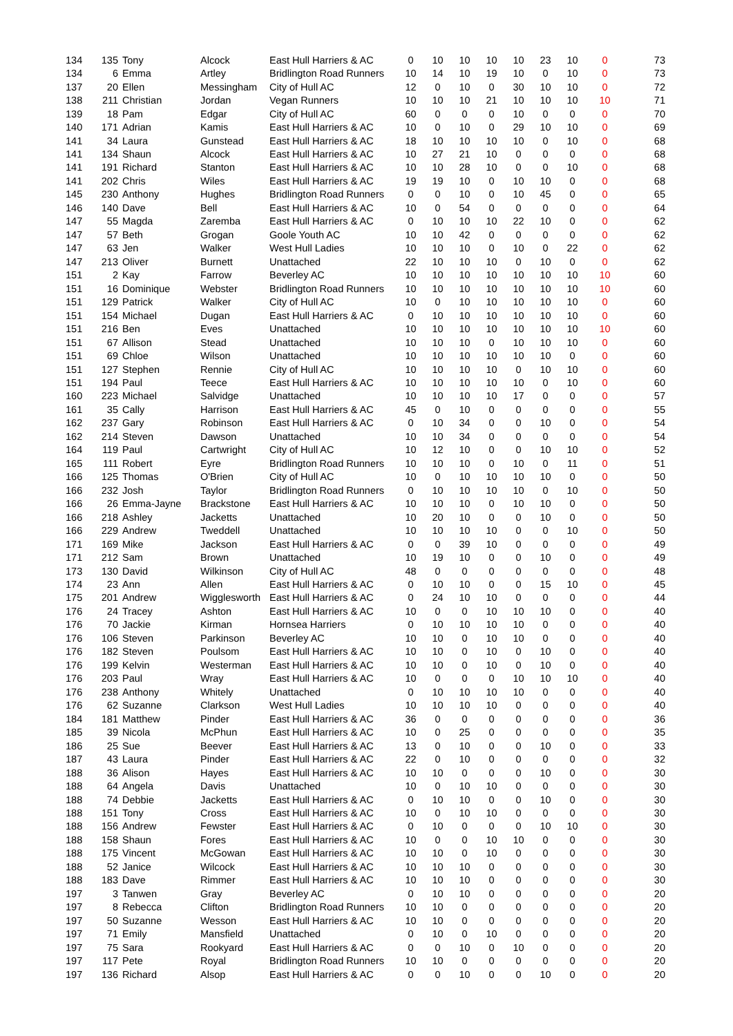| 134 | 135 | Tony | Alcock | East Hull Harriers & AC | 0 | 10 | 10 | 10 | 10 | 23 | 10 | 0 | 73 |
| 134 | 6 | Emma | Artley | Bridlington Road Runners | 10 | 14 | 10 | 19 | 10 | 0 | 10 | 0 | 73 |
| 137 | 20 | Ellen | Messingham | City of Hull AC | 12 | 0 | 10 | 0 | 30 | 10 | 10 | 0 | 72 |
| 138 | 211 | Christian | Jordan | Vegan Runners | 10 | 10 | 10 | 21 | 10 | 10 | 10 | 10 | 71 |
| 139 | 18 | Pam | Edgar | City of Hull AC | 60 | 0 | 0 | 0 | 10 | 0 | 0 | 0 | 70 |
| 140 | 171 | Adrian | Kamis | East Hull Harriers & AC | 10 | 0 | 10 | 0 | 29 | 10 | 10 | 0 | 69 |
| 141 | 34 | Laura | Gunstead | East Hull Harriers & AC | 18 | 10 | 10 | 10 | 10 | 0 | 10 | 0 | 68 |
| 141 | 134 | Shaun | Alcock | East Hull Harriers & AC | 10 | 27 | 21 | 10 | 0 | 0 | 0 | 0 | 68 |
| 141 | 191 | Richard | Stanton | East Hull Harriers & AC | 10 | 10 | 28 | 10 | 0 | 0 | 10 | 0 | 68 |
| 141 | 202 | Chris | Wiles | East Hull Harriers & AC | 19 | 19 | 10 | 0 | 10 | 10 | 0 | 0 | 68 |
| 145 | 230 | Anthony | Hughes | Bridlington Road Runners | 0 | 0 | 10 | 0 | 10 | 45 | 0 | 0 | 65 |
| 146 | 140 | Dave | Bell | East Hull Harriers & AC | 10 | 0 | 54 | 0 | 0 | 0 | 0 | 0 | 64 |
| 147 | 55 | Magda | Zaremba | East Hull Harriers & AC | 0 | 10 | 10 | 10 | 22 | 10 | 0 | 0 | 62 |
| 147 | 57 | Beth | Grogan | Goole Youth AC | 10 | 10 | 42 | 0 | 0 | 0 | 0 | 0 | 62 |
| 147 | 63 | Jen | Walker | West Hull Ladies | 10 | 10 | 10 | 0 | 10 | 0 | 22 | 0 | 62 |
| 147 | 213 | Oliver | Burnett | Unattached | 22 | 10 | 10 | 10 | 0 | 10 | 0 | 0 | 62 |
| 151 | 2 | Kay | Farrow | Beverley AC | 10 | 10 | 10 | 10 | 10 | 10 | 10 | 10 | 60 |
| 151 | 16 | Dominique | Webster | Bridlington Road Runners | 10 | 10 | 10 | 10 | 10 | 10 | 10 | 10 | 60 |
| 151 | 129 | Patrick | Walker | City of Hull AC | 10 | 0 | 10 | 10 | 10 | 10 | 10 | 0 | 60 |
| 151 | 154 | Michael | Dugan | East Hull Harriers & AC | 0 | 10 | 10 | 10 | 10 | 10 | 10 | 0 | 60 |
| 151 | 216 | Ben | Eves | Unattached | 10 | 10 | 10 | 10 | 10 | 10 | 10 | 10 | 60 |
| 151 | 67 | Allison | Stead | Unattached | 10 | 10 | 10 | 0 | 10 | 10 | 10 | 0 | 60 |
| 151 | 69 | Chloe | Wilson | Unattached | 10 | 10 | 10 | 10 | 10 | 10 | 0 | 0 | 60 |
| 151 | 127 | Stephen | Rennie | City of Hull AC | 10 | 10 | 10 | 10 | 0 | 10 | 10 | 0 | 60 |
| 151 | 194 | Paul | Teece | East Hull Harriers & AC | 10 | 10 | 10 | 10 | 10 | 0 | 10 | 0 | 60 |
| 160 | 223 | Michael | Salvidge | Unattached | 10 | 10 | 10 | 10 | 17 | 0 | 0 | 0 | 57 |
| 161 | 35 | Cally | Harrison | East Hull Harriers & AC | 45 | 0 | 10 | 0 | 0 | 0 | 0 | 0 | 55 |
| 162 | 237 | Gary | Robinson | East Hull Harriers & AC | 0 | 10 | 34 | 0 | 0 | 10 | 0 | 0 | 54 |
| 162 | 214 | Steven | Dawson | Unattached | 10 | 10 | 34 | 0 | 0 | 0 | 0 | 0 | 54 |
| 164 | 119 | Paul | Cartwright | City of Hull AC | 10 | 12 | 10 | 0 | 0 | 10 | 10 | 0 | 52 |
| 165 | 111 | Robert | Eyre | Bridlington Road Runners | 10 | 10 | 10 | 0 | 10 | 0 | 11 | 0 | 51 |
| 166 | 125 | Thomas | O'Brien | City of Hull AC | 10 | 0 | 10 | 10 | 10 | 10 | 0 | 0 | 50 |
| 166 | 232 | Josh | Taylor | Bridlington Road Runners | 0 | 10 | 10 | 10 | 10 | 0 | 10 | 0 | 50 |
| 166 | 26 | Emma-Jayne | Brackstone | East Hull Harriers & AC | 10 | 10 | 10 | 0 | 10 | 10 | 0 | 0 | 50 |
| 166 | 218 | Ashley | Jacketts | Unattached | 10 | 20 | 10 | 0 | 0 | 10 | 0 | 0 | 50 |
| 166 | 229 | Andrew | Tweddell | Unattached | 10 | 10 | 10 | 10 | 0 | 0 | 10 | 0 | 50 |
| 171 | 169 | Mike | Jackson | East Hull Harriers & AC | 0 | 0 | 39 | 10 | 0 | 0 | 0 | 0 | 49 |
| 171 | 212 | Sam | Brown | Unattached | 10 | 19 | 10 | 0 | 0 | 10 | 0 | 0 | 49 |
| 173 | 130 | David | Wilkinson | City of Hull AC | 48 | 0 | 0 | 0 | 0 | 0 | 0 | 0 | 48 |
| 174 | 23 | Ann | Allen | East Hull Harriers & AC | 0 | 10 | 10 | 0 | 0 | 15 | 10 | 0 | 45 |
| 175 | 201 | Andrew | Wigglesworth | East Hull Harriers & AC | 0 | 24 | 10 | 10 | 0 | 0 | 0 | 0 | 44 |
| 176 | 24 | Tracey | Ashton | East Hull Harriers & AC | 10 | 0 | 0 | 10 | 10 | 10 | 0 | 0 | 40 |
| 176 | 70 | Jackie | Kirman | Hornsea Harriers | 0 | 10 | 10 | 10 | 10 | 0 | 0 | 0 | 40 |
| 176 | 106 | Steven | Parkinson | Beverley AC | 10 | 10 | 0 | 10 | 10 | 0 | 0 | 0 | 40 |
| 176 | 182 | Steven | Poulsom | East Hull Harriers & AC | 10 | 10 | 0 | 10 | 0 | 10 | 0 | 0 | 40 |
| 176 | 199 | Kelvin | Westerman | East Hull Harriers & AC | 10 | 10 | 0 | 10 | 0 | 10 | 0 | 0 | 40 |
| 176 | 203 | Paul | Wray | East Hull Harriers & AC | 10 | 0 | 0 | 0 | 10 | 10 | 10 | 0 | 40 |
| 176 | 238 | Anthony | Whitely | Unattached | 0 | 10 | 10 | 10 | 10 | 0 | 0 | 0 | 40 |
| 176 | 62 | Suzanne | Clarkson | West Hull Ladies | 10 | 10 | 10 | 10 | 0 | 0 | 0 | 0 | 40 |
| 184 | 181 | Matthew | Pinder | East Hull Harriers & AC | 36 | 0 | 0 | 0 | 0 | 0 | 0 | 0 | 36 |
| 185 | 39 | Nicola | McPhun | East Hull Harriers & AC | 10 | 0 | 25 | 0 | 0 | 0 | 0 | 0 | 35 |
| 186 | 25 | Sue | Beever | East Hull Harriers & AC | 13 | 0 | 10 | 0 | 0 | 10 | 0 | 0 | 33 |
| 187 | 43 | Laura | Pinder | East Hull Harriers & AC | 22 | 0 | 10 | 0 | 0 | 0 | 0 | 0 | 32 |
| 188 | 36 | Alison | Hayes | East Hull Harriers & AC | 10 | 10 | 0 | 0 | 0 | 10 | 0 | 0 | 30 |
| 188 | 64 | Angela | Davis | Unattached | 10 | 0 | 10 | 10 | 0 | 0 | 0 | 0 | 30 |
| 188 | 74 | Debbie | Jacketts | East Hull Harriers & AC | 0 | 10 | 10 | 0 | 0 | 10 | 0 | 0 | 30 |
| 188 | 151 | Tony | Cross | East Hull Harriers & AC | 10 | 0 | 10 | 10 | 0 | 0 | 0 | 0 | 30 |
| 188 | 156 | Andrew | Fewster | East Hull Harriers & AC | 0 | 10 | 0 | 0 | 0 | 10 | 10 | 0 | 30 |
| 188 | 158 | Shaun | Fores | East Hull Harriers & AC | 10 | 0 | 0 | 10 | 10 | 0 | 0 | 0 | 30 |
| 188 | 175 | Vincent | McGowan | East Hull Harriers & AC | 10 | 10 | 0 | 10 | 0 | 0 | 0 | 0 | 30 |
| 188 | 52 | Janice | Wilcock | East Hull Harriers & AC | 10 | 10 | 10 | 0 | 0 | 0 | 0 | 0 | 30 |
| 188 | 183 | Dave | Rimmer | East Hull Harriers & AC | 10 | 10 | 10 | 0 | 0 | 0 | 0 | 0 | 30 |
| 197 | 3 | Tanwen | Gray | Beverley AC | 0 | 10 | 10 | 0 | 0 | 0 | 0 | 0 | 20 |
| 197 | 8 | Rebecca | Clifton | Bridlington Road Runners | 10 | 10 | 0 | 0 | 0 | 0 | 0 | 0 | 20 |
| 197 | 50 | Suzanne | Wesson | East Hull Harriers & AC | 10 | 10 | 0 | 0 | 0 | 0 | 0 | 0 | 20 |
| 197 | 71 | Emily | Mansfield | Unattached | 0 | 10 | 0 | 10 | 0 | 0 | 0 | 0 | 20 |
| 197 | 75 | Sara | Rookyard | East Hull Harriers & AC | 0 | 0 | 10 | 0 | 10 | 0 | 0 | 0 | 20 |
| 197 | 117 | Pete | Royal | Bridlington Road Runners | 10 | 10 | 0 | 0 | 0 | 0 | 0 | 0 | 20 |
| 197 | 136 | Richard | Alsop | East Hull Harriers & AC | 0 | 0 | 10 | 0 | 0 | 10 | 0 | 0 | 20 |